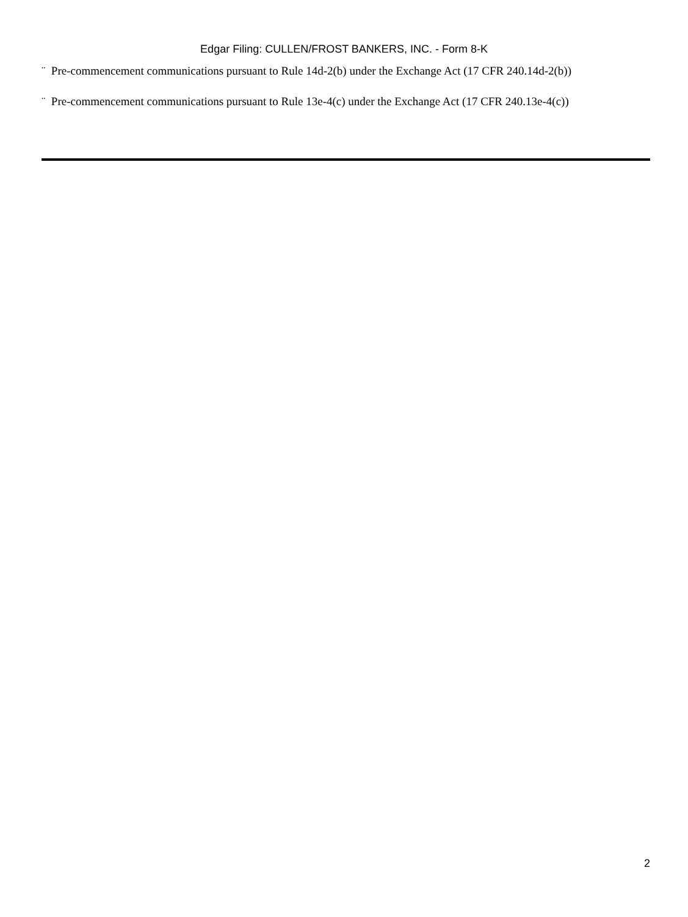Edgar Filing: CULLEN/FROST BANKERS, INC. - Form 8-K
¨ Pre-commencement communications pursuant to Rule 14d-2(b) under the Exchange Act (17 CFR 240.14d-2(b))
¨ Pre-commencement communications pursuant to Rule 13e-4(c) under the Exchange Act (17 CFR 240.13e-4(c))
2